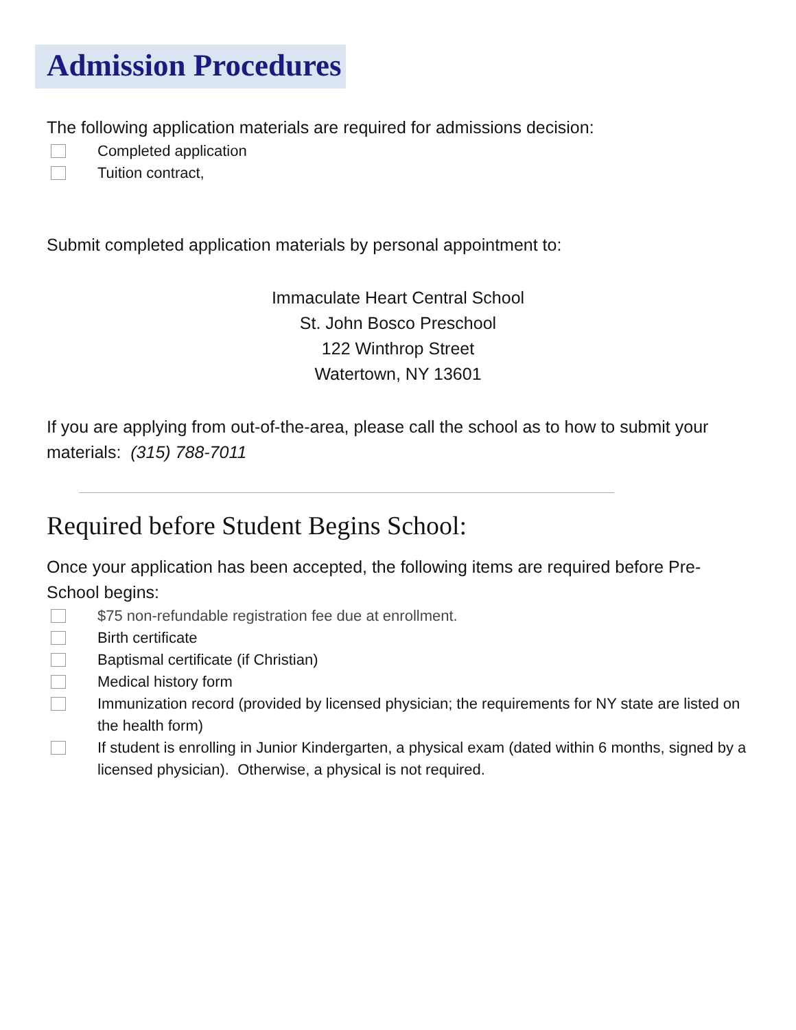Admission Procedures
The following application materials are required for admissions decision:
Completed application
Tuition contract,
Submit completed application materials by personal appointment to:
Immaculate Heart Central School
St. John Bosco Preschool
122 Winthrop Street
Watertown, NY 13601
If you are applying from out-of-the-area, please call the school as to how to submit your materials: (315) 788-7011
Required before Student Begins School:
Once your application has been accepted, the following items are required before Pre-School begins:
$75 non-refundable registration fee due at enrollment.
Birth certificate
Baptismal certificate (if Christian)
Medical history form
Immunization record (provided by licensed physician; the requirements for NY state are listed on the health form)
If student is enrolling in Junior Kindergarten, a physical exam (dated within 6 months, signed by a licensed physician). Otherwise, a physical is not required.